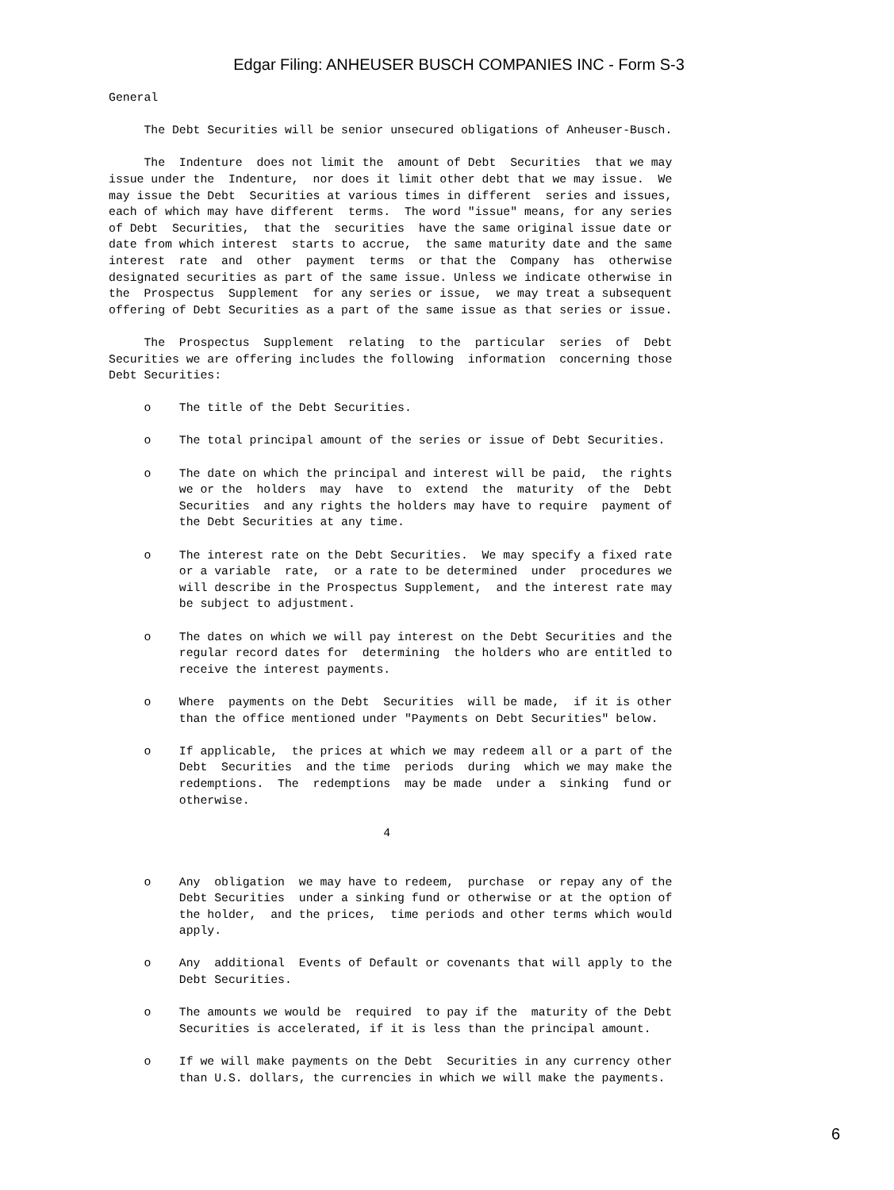Edgar Filing: ANHEUSER BUSCH COMPANIES INC - Form S-3
General

     The Debt Securities will be senior unsecured obligations of Anheuser-Busch.

     The  Indenture  does not limit the  amount of Debt  Securities  that we may
issue under the  Indenture,  nor does it limit other debt that we may issue.  We
may issue the Debt  Securities at various times in different  series and issues,
each of which may have different  terms.  The word "issue" means, for any series
of Debt  Securities,  that the  securities  have the same original issue date or
date from which interest  starts to accrue,  the same maturity date and the same
interest  rate  and  other  payment  terms  or that the  Company  has  otherwise
designated securities as part of the same issue. Unless we indicate otherwise in
the  Prospectus  Supplement  for any series or issue,  we may treat a subsequent
offering of Debt Securities as a part of the same issue as that series or issue.

     The  Prospectus  Supplement  relating  to the  particular  series  of  Debt
Securities we are offering includes the following  information  concerning those
Debt Securities:

     o    The title of the Debt Securities.

     o    The total principal amount of the series or issue of Debt Securities.

     o    The date on which the principal and interest will be paid,  the rights
          we or the  holders  may  have  to  extend  the  maturity  of the  Debt
          Securities  and any rights the holders may have to require  payment of
          the Debt Securities at any time.

     o    The interest rate on the Debt Securities.  We may specify a fixed rate
          or a variable  rate,  or a rate to be determined  under  procedures we
          will describe in the Prospectus Supplement,  and the interest rate may
          be subject to adjustment.

     o    The dates on which we will pay interest on the Debt Securities and the
          regular record dates for  determining  the holders who are entitled to
          receive the interest payments.

     o    Where  payments on the Debt  Securities  will be made,  if it is other
          than the office mentioned under "Payments on Debt Securities" below.

     o    If applicable,  the prices at which we may redeem all or a part of the
          Debt  Securities  and the time  periods  during  which we may make the
          redemptions.  The  redemptions  may be made  under a  sinking  fund or
          otherwise.

                                       4


     o    Any  obligation  we may have to redeem,  purchase  or repay any of the
          Debt Securities  under a sinking fund or otherwise or at the option of
          the holder,  and the prices,  time periods and other terms which would
          apply.

     o    Any  additional  Events of Default or covenants that will apply to the
          Debt Securities.

     o    The amounts we would be  required  to pay if the  maturity of the Debt
          Securities is accelerated, if it is less than the principal amount.

     o    If we will make payments on the Debt  Securities in any currency other
          than U.S. dollars, the currencies in which we will make the payments.
6